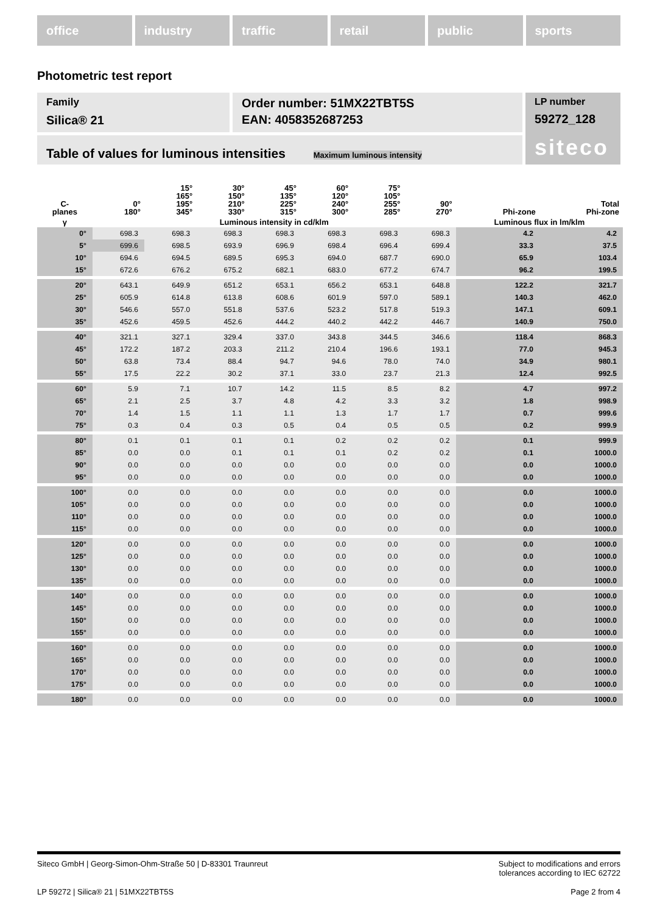office industry traffic retail public sports
Photometric test report
Family
Silica® 21
Order number: 51MX22TBT5S
EAN: 4058352687253
LP number
59272_128
siteco
Table of values for luminous intensities Maximum luminous intensity
| C- planes | 0° 180° | 15° 165° 195° 345° | 30° 150° 210° 330° | 45° 135° 225° 315° | 60° 120° 240° 300° | 75° 105° 255° 285° | 90° 270° | Phi-zone | Total Phi-zone |
| --- | --- | --- | --- | --- | --- | --- | --- | --- | --- |
| γ | Luminous intensity in cd/klm | | | | | | | Luminous flux in lm/klm | |
| 0° | 698.3 | 698.3 | 698.3 | 698.3 | 698.3 | 698.3 | 698.3 | 4.2 | 4.2 |
| 5° | 699.6 | 698.5 | 693.9 | 696.9 | 698.4 | 696.4 | 699.4 | 33.3 | 37.5 |
| 10° | 694.6 | 694.5 | 689.5 | 695.3 | 694.0 | 687.7 | 690.0 | 65.9 | 103.4 |
| 15° | 672.6 | 676.2 | 675.2 | 682.1 | 683.0 | 677.2 | 674.7 | 96.2 | 199.5 |
| 20° | 643.1 | 649.9 | 651.2 | 653.1 | 656.2 | 653.1 | 648.8 | 122.2 | 321.7 |
| 25° | 605.9 | 614.8 | 613.8 | 608.6 | 601.9 | 597.0 | 589.1 | 140.3 | 462.0 |
| 30° | 546.6 | 557.0 | 551.8 | 537.6 | 523.2 | 517.8 | 519.3 | 147.1 | 609.1 |
| 35° | 452.6 | 459.5 | 452.6 | 444.2 | 440.2 | 442.2 | 446.7 | 140.9 | 750.0 |
| 40° | 321.1 | 327.1 | 329.4 | 337.0 | 343.8 | 344.5 | 346.6 | 118.4 | 868.3 |
| 45° | 172.2 | 187.2 | 203.3 | 211.2 | 210.4 | 196.6 | 193.1 | 77.0 | 945.3 |
| 50° | 63.8 | 73.4 | 88.4 | 94.7 | 94.6 | 78.0 | 74.0 | 34.9 | 980.1 |
| 55° | 17.5 | 22.2 | 30.2 | 37.1 | 33.0 | 23.7 | 21.3 | 12.4 | 992.5 |
| 60° | 5.9 | 7.1 | 10.7 | 14.2 | 11.5 | 8.5 | 8.2 | 4.7 | 997.2 |
| 65° | 2.1 | 2.5 | 3.7 | 4.8 | 4.2 | 3.3 | 3.2 | 1.8 | 998.9 |
| 70° | 1.4 | 1.5 | 1.1 | 1.1 | 1.3 | 1.7 | 1.7 | 0.7 | 999.6 |
| 75° | 0.3 | 0.4 | 0.3 | 0.5 | 0.4 | 0.5 | 0.5 | 0.2 | 999.9 |
| 80° | 0.1 | 0.1 | 0.1 | 0.1 | 0.2 | 0.2 | 0.2 | 0.1 | 999.9 |
| 85° | 0.0 | 0.0 | 0.1 | 0.1 | 0.1 | 0.2 | 0.2 | 0.1 | 1000.0 |
| 90° | 0.0 | 0.0 | 0.0 | 0.0 | 0.0 | 0.0 | 0.0 | 0.0 | 1000.0 |
| 95° | 0.0 | 0.0 | 0.0 | 0.0 | 0.0 | 0.0 | 0.0 | 0.0 | 1000.0 |
| 100° | 0.0 | 0.0 | 0.0 | 0.0 | 0.0 | 0.0 | 0.0 | 0.0 | 1000.0 |
| 105° | 0.0 | 0.0 | 0.0 | 0.0 | 0.0 | 0.0 | 0.0 | 0.0 | 1000.0 |
| 110° | 0.0 | 0.0 | 0.0 | 0.0 | 0.0 | 0.0 | 0.0 | 0.0 | 1000.0 |
| 115° | 0.0 | 0.0 | 0.0 | 0.0 | 0.0 | 0.0 | 0.0 | 0.0 | 1000.0 |
| 120° | 0.0 | 0.0 | 0.0 | 0.0 | 0.0 | 0.0 | 0.0 | 0.0 | 1000.0 |
| 125° | 0.0 | 0.0 | 0.0 | 0.0 | 0.0 | 0.0 | 0.0 | 0.0 | 1000.0 |
| 130° | 0.0 | 0.0 | 0.0 | 0.0 | 0.0 | 0.0 | 0.0 | 0.0 | 1000.0 |
| 135° | 0.0 | 0.0 | 0.0 | 0.0 | 0.0 | 0.0 | 0.0 | 0.0 | 1000.0 |
| 140° | 0.0 | 0.0 | 0.0 | 0.0 | 0.0 | 0.0 | 0.0 | 0.0 | 1000.0 |
| 145° | 0.0 | 0.0 | 0.0 | 0.0 | 0.0 | 0.0 | 0.0 | 0.0 | 1000.0 |
| 150° | 0.0 | 0.0 | 0.0 | 0.0 | 0.0 | 0.0 | 0.0 | 0.0 | 1000.0 |
| 155° | 0.0 | 0.0 | 0.0 | 0.0 | 0.0 | 0.0 | 0.0 | 0.0 | 1000.0 |
| 160° | 0.0 | 0.0 | 0.0 | 0.0 | 0.0 | 0.0 | 0.0 | 0.0 | 1000.0 |
| 165° | 0.0 | 0.0 | 0.0 | 0.0 | 0.0 | 0.0 | 0.0 | 0.0 | 1000.0 |
| 170° | 0.0 | 0.0 | 0.0 | 0.0 | 0.0 | 0.0 | 0.0 | 0.0 | 1000.0 |
| 175° | 0.0 | 0.0 | 0.0 | 0.0 | 0.0 | 0.0 | 0.0 | 0.0 | 1000.0 |
| 180° | 0.0 | 0.0 | 0.0 | 0.0 | 0.0 | 0.0 | 0.0 | 0.0 | 1000.0 |
Siteco GmbH | Georg-Simon-Ohm-Straße 50 | D-83301 Traunreut
Subject to modifications and errors
tolerances according to IEC 62722
LP 59272 | Silica® 21 | 51MX22TBT5S
Page 2 from 4